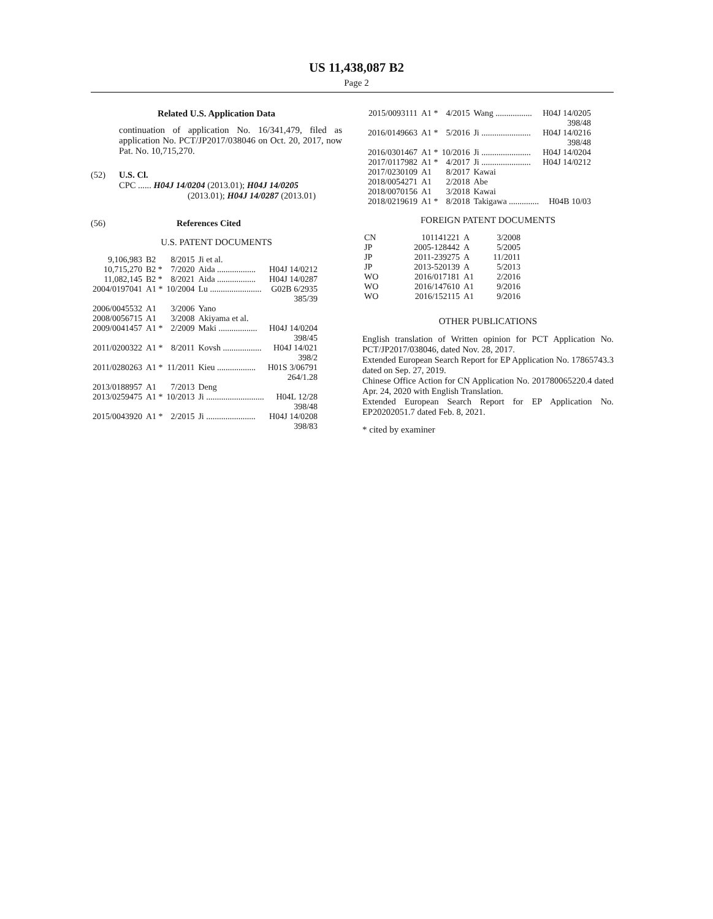US 11,438,087 B2
Page 2
Related U.S. Application Data
continuation of application No. 16/341,479, filed as application No. PCT/JP2017/038046 on Oct. 20, 2017, now Pat. No. 10,715,270.
(52) U.S. Cl.
CPC ...... H04J 14/0204 (2013.01); H04J 14/0205
(2013.01); H04J 14/0287 (2013.01)
(56) References Cited
U.S. PATENT DOCUMENTS
| 9,106,983 | B2 | 8/2015 | Ji et al. | |
| 10,715,270 | B2 * | 7/2020 | Aida .................. | H04J 14/0212 |
| 11,082,145 | B2 * | 8/2021 | Aida .................. | H04J 14/0287 |
| 2004/0197041 | A1 * | 10/2004 | Lu ........................ | G02B 6/2935 385/39 |
| 2006/0045532 | A1 | 3/2006 | Yano | |
| 2008/0056715 | A1 | 3/2008 | Akiyama et al. | |
| 2009/0041457 | A1 * | 2/2009 | Maki .................. | H04J 14/0204 398/45 |
| 2011/0200322 | A1 * | 8/2011 | Kovsh .................. | H04J 14/021 398/2 |
| 2011/0280263 | A1 * | 11/2011 | Kieu .................. | H01S 3/06791 264/1.28 |
| 2013/0188957 | A1 | 7/2013 | Deng | |
| 2013/0259475 | A1 * | 10/2013 | Ji ........................... | H04L 12/28 398/48 |
| 2015/0043920 | A1 * | 2/2015 | Ji ....................... | H04J 14/0208 398/83 |
| 2015/0093111 | A1 * | 4/2015 | Wang ................. | H04J 14/0205 398/48 |
| 2016/0149663 | A1 * | 5/2016 | Ji ....................... | H04J 14/0216 398/48 |
| 2016/0301467 | A1 * | 10/2016 | Ji ....................... | H04J 14/0204 |
| 2017/0117982 | A1 * | 4/2017 | Ji ....................... | H04J 14/0212 |
| 2017/0230109 | A1 | 8/2017 | Kawai | |
| 2018/0054271 | A1 | 2/2018 | Abe | |
| 2018/0070156 | A1 | 3/2018 | Kawai | |
| 2018/0219619 | A1 * | 8/2018 | Takigawa .............. | H04B 10/03 |
FOREIGN PATENT DOCUMENTS
| CN | 101141221 | A | 3/2008 |
| JP | 2005-128442 | A | 5/2005 |
| JP | 2011-239275 | A | 11/2011 |
| JP | 2013-520139 | A | 5/2013 |
| WO | 2016/017181 | A1 | 2/2016 |
| WO | 2016/147610 | A1 | 9/2016 |
| WO | 2016/152115 | A1 | 9/2016 |
OTHER PUBLICATIONS
English translation of Written opinion for PCT Application No. PCT/JP2017/038046, dated Nov. 28, 2017.
Extended European Search Report for EP Application No. 17865743.3 dated on Sep. 27, 2019.
Chinese Office Action for CN Application No. 201780065220.4 dated Apr. 24, 2020 with English Translation.
Extended European Search Report for EP Application No. EP20202051.7 dated Feb. 8, 2021.
* cited by examiner